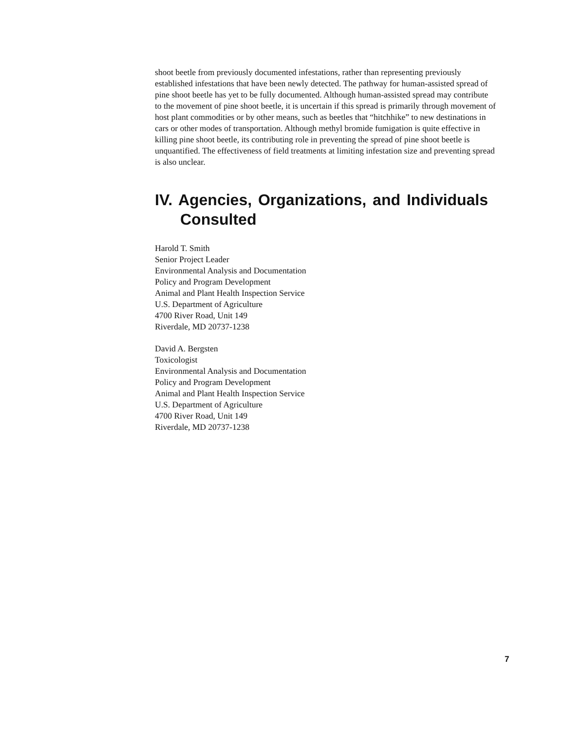shoot beetle from previously documented infestations, rather than representing previously established infestations that have been newly detected. The pathway for human-assisted spread of pine shoot beetle has yet to be fully documented. Although human-assisted spread may contribute to the movement of pine shoot beetle, it is uncertain if this spread is primarily through movement of host plant commodities or by other means, such as beetles that “hitchhike” to new destinations in cars or other modes of transportation. Although methyl bromide fumigation is quite effective in killing pine shoot beetle, its contributing role in preventing the spread of pine shoot beetle is unquantified. The effectiveness of field treatments at limiting infestation size and preventing spread is also unclear.
IV. Agencies, Organizations, and Individuals Consulted
Harold T. Smith
Senior Project Leader
Environmental Analysis and Documentation
Policy and Program Development
Animal and Plant Health Inspection Service
U.S. Department of Agriculture
4700 River Road, Unit 149
Riverdale, MD 20737-1238
David A. Bergsten
Toxicologist
Environmental Analysis and Documentation
Policy and Program Development
Animal and Plant Health Inspection Service
U.S. Department of Agriculture
4700 River Road, Unit 149
Riverdale, MD 20737-1238
7